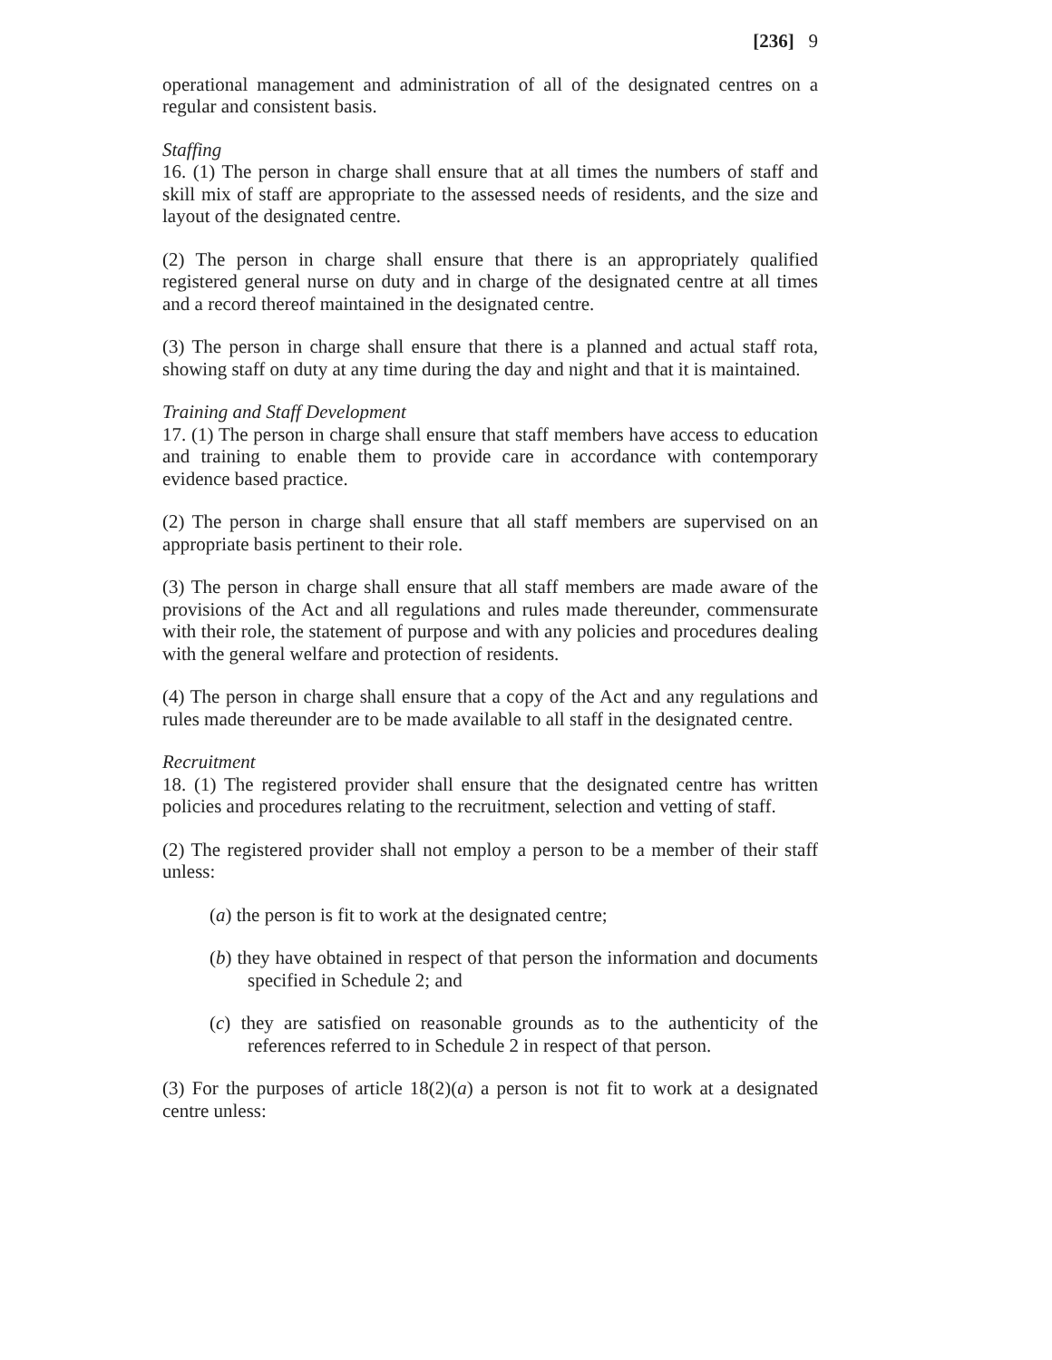[236] 9
operational management and administration of all of the designated centres on a regular and consistent basis.
Staffing
16. (1) The person in charge shall ensure that at all times the numbers of staff and skill mix of staff are appropriate to the assessed needs of residents, and the size and layout of the designated centre.
(2) The person in charge shall ensure that there is an appropriately qualified registered general nurse on duty and in charge of the designated centre at all times and a record thereof maintained in the designated centre.
(3) The person in charge shall ensure that there is a planned and actual staff rota, showing staff on duty at any time during the day and night and that it is maintained.
Training and Staff Development
17. (1) The person in charge shall ensure that staff members have access to education and training to enable them to provide care in accordance with contemporary evidence based practice.
(2) The person in charge shall ensure that all staff members are supervised on an appropriate basis pertinent to their role.
(3) The person in charge shall ensure that all staff members are made aware of the provisions of the Act and all regulations and rules made thereunder, commensurate with their role, the statement of purpose and with any policies and procedures dealing with the general welfare and protection of residents.
(4) The person in charge shall ensure that a copy of the Act and any regulations and rules made thereunder are to be made available to all staff in the designated centre.
Recruitment
18. (1) The registered provider shall ensure that the designated centre has written policies and procedures relating to the recruitment, selection and vetting of staff.
(2) The registered provider shall not employ a person to be a member of their staff unless:
(a) the person is fit to work at the designated centre;
(b) they have obtained in respect of that person the information and documents specified in Schedule 2; and
(c) they are satisfied on reasonable grounds as to the authenticity of the references referred to in Schedule 2 in respect of that person.
(3) For the purposes of article 18(2)(a) a person is not fit to work at a designated centre unless: